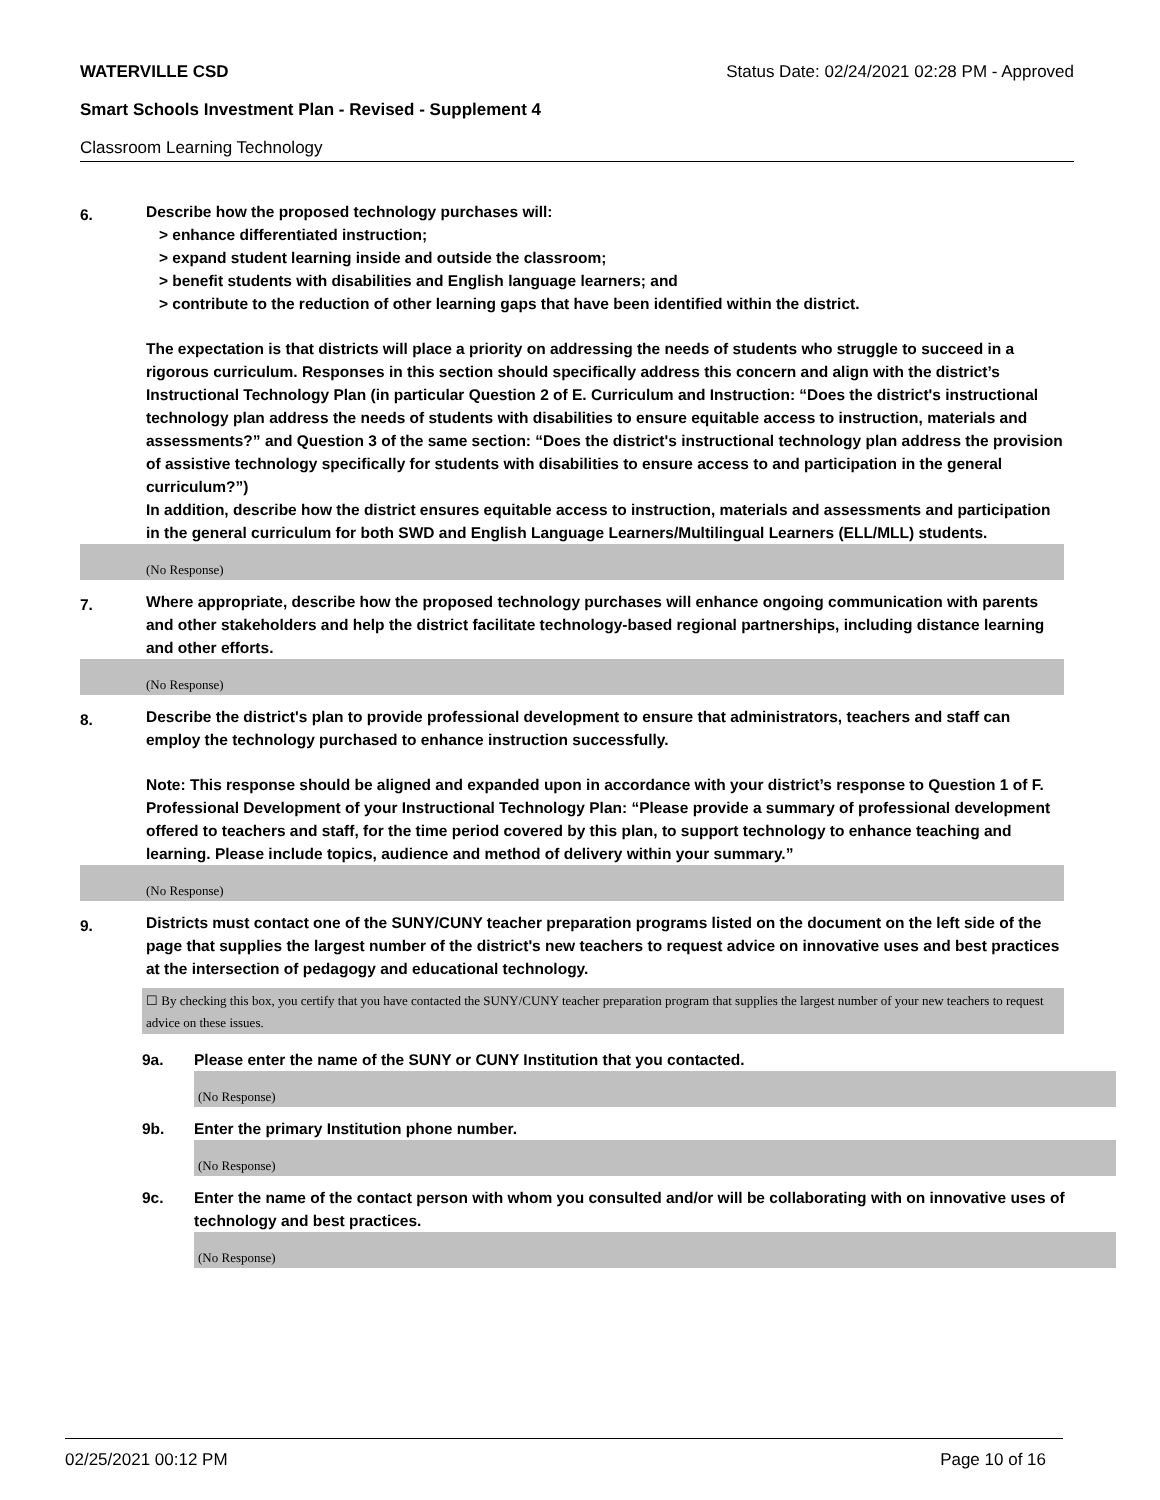WATERVILLE CSD Status Date: 02/24/2021 02:28 PM - Approved
Smart Schools Investment Plan - Revised - Supplement 4
Classroom Learning Technology
6.
Describe how the proposed technology purchases will:
> enhance differentiated instruction;
> expand student learning inside and outside the classroom;
> benefit students with disabilities and English language learners; and
> contribute to the reduction of other learning gaps that have been identified within the district.
The expectation is that districts will place a priority on addressing the needs of students who struggle to succeed in a rigorous curriculum. Responses in this section should specifically address this concern and align with the district’s Instructional Technology Plan (in particular Question 2 of E. Curriculum and Instruction: “Does the district's instructional technology plan address the needs of students with disabilities to ensure equitable access to instruction, materials and assessments?” and Question 3 of the same section: “Does the district's instructional technology plan address the provision of assistive technology specifically for students with disabilities to ensure access to and participation in the general curriculum?”)
In addition, describe how the district ensures equitable access to instruction, materials and assessments and participation in the general curriculum for both SWD and English Language Learners/Multilingual Learners (ELL/MLL) students.
(No Response)
7.
Where appropriate, describe how the proposed technology purchases will enhance ongoing communication with parents and other stakeholders and help the district facilitate technology-based regional partnerships, including distance learning and other efforts.
(No Response)
8.
Describe the district's plan to provide professional development to ensure that administrators, teachers and staff can employ the technology purchased to enhance instruction successfully.
Note: This response should be aligned and expanded upon in accordance with your district’s response to Question 1 of F. Professional Development of your Instructional Technology Plan: “Please provide a summary of professional development offered to teachers and staff, for the time period covered by this plan, to support technology to enhance teaching and learning. Please include topics, audience and method of delivery within your summary.”
(No Response)
9.
Districts must contact one of the SUNY/CUNY teacher preparation programs listed on the document on the left side of the page that supplies the largest number of the district's new teachers to request advice on innovative uses and best practices at the intersection of pedagogy and educational technology.
☐ By checking this box, you certify that you have contacted the SUNY/CUNY teacher preparation program that supplies the largest number of your new teachers to request advice on these issues.
9a. Please enter the name of the SUNY or CUNY Institution that you contacted.
(No Response)
9b. Enter the primary Institution phone number.
(No Response)
9c. Enter the name of the contact person with whom you consulted and/or will be collaborating with on innovative uses of technology and best practices.
(No Response)
02/25/2021 00:12 PM Page 10 of 16